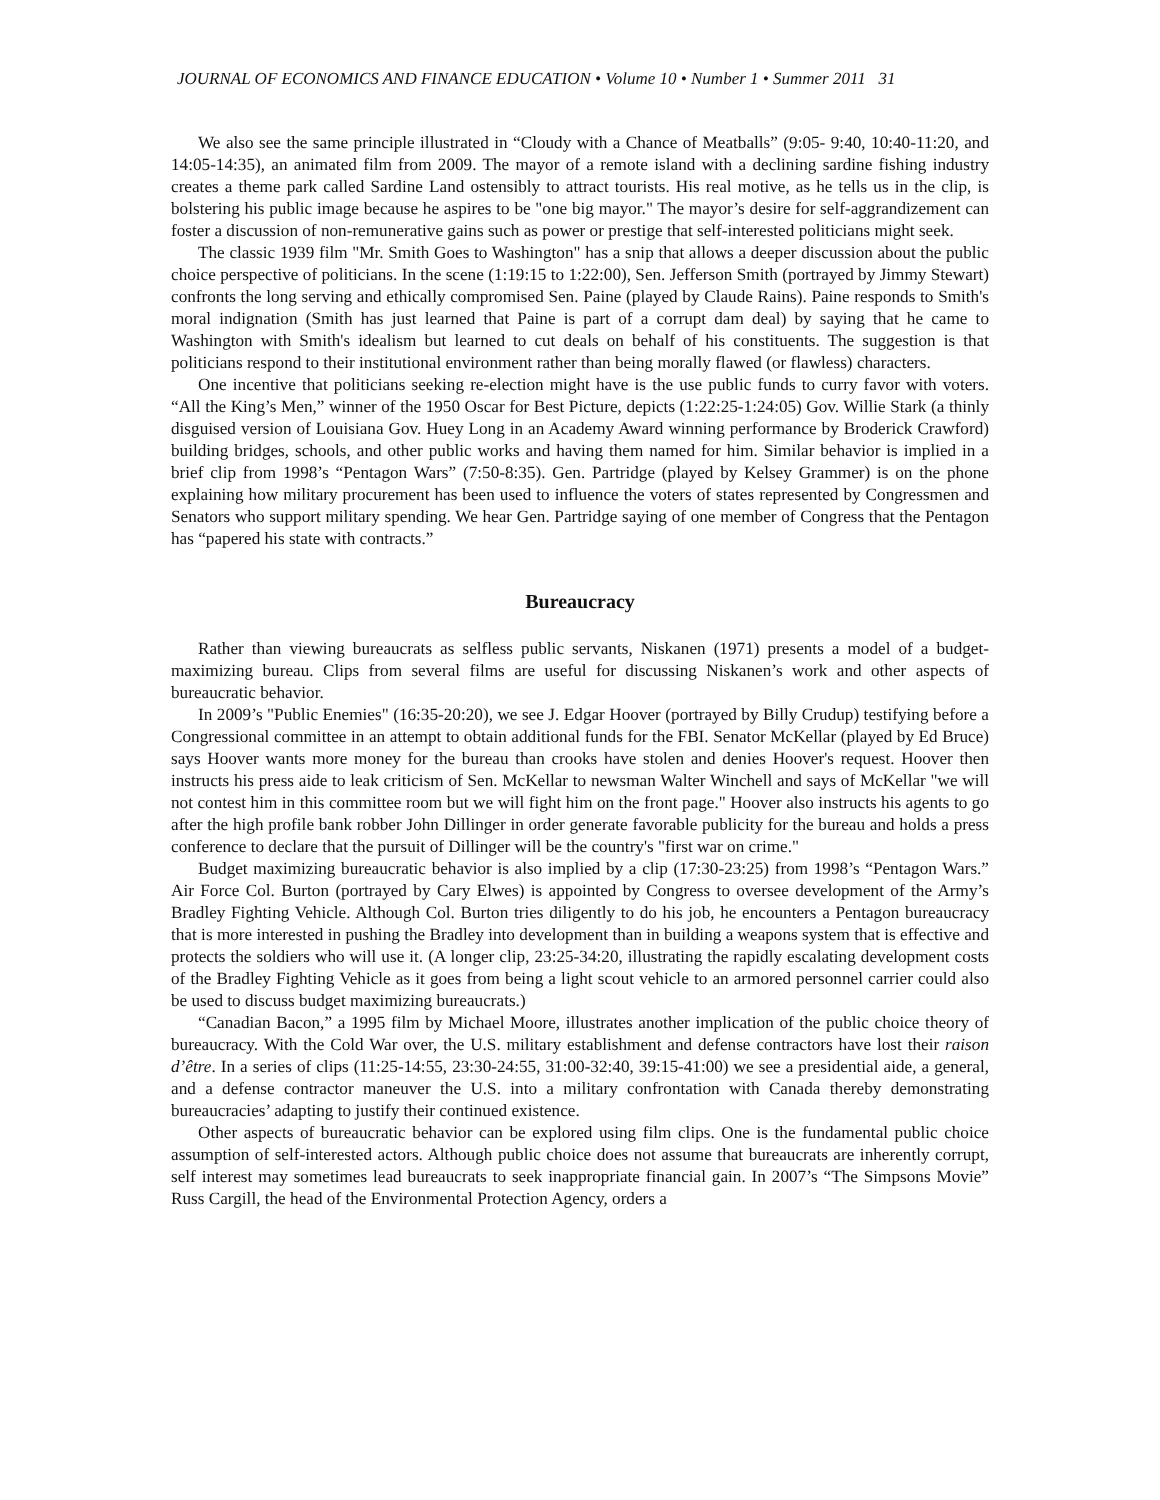JOURNAL OF ECONOMICS AND FINANCE EDUCATION • Volume 10 • Number 1 • Summer 2011 31
We also see the same principle illustrated in “Cloudy with a Chance of Meatballs” (9:05- 9:40, 10:40-11:20, and 14:05-14:35), an animated film from 2009. The mayor of a remote island with a declining sardine fishing industry creates a theme park called Sardine Land ostensibly to attract tourists. His real motive, as he tells us in the clip, is bolstering his public image because he aspires to be "one big mayor." The mayor’s desire for self-aggrandizement can foster a discussion of non-remunerative gains such as power or prestige that self-interested politicians might seek.
The classic 1939 film "Mr. Smith Goes to Washington" has a snip that allows a deeper discussion about the public choice perspective of politicians. In the scene (1:19:15 to 1:22:00), Sen. Jefferson Smith (portrayed by Jimmy Stewart) confronts the long serving and ethically compromised Sen. Paine (played by Claude Rains). Paine responds to Smith's moral indignation (Smith has just learned that Paine is part of a corrupt dam deal) by saying that he came to Washington with Smith's idealism but learned to cut deals on behalf of his constituents. The suggestion is that politicians respond to their institutional environment rather than being morally flawed (or flawless) characters.
One incentive that politicians seeking re-election might have is the use public funds to curry favor with voters. “All the King’s Men,” winner of the 1950 Oscar for Best Picture, depicts (1:22:25-1:24:05) Gov. Willie Stark (a thinly disguised version of Louisiana Gov. Huey Long in an Academy Award winning performance by Broderick Crawford) building bridges, schools, and other public works and having them named for him. Similar behavior is implied in a brief clip from 1998’s “Pentagon Wars” (7:50-8:35). Gen. Partridge (played by Kelsey Grammer) is on the phone explaining how military procurement has been used to influence the voters of states represented by Congressmen and Senators who support military spending. We hear Gen. Partridge saying of one member of Congress that the Pentagon has “papered his state with contracts.”
Bureaucracy
Rather than viewing bureaucrats as selfless public servants, Niskanen (1971) presents a model of a budget-maximizing bureau. Clips from several films are useful for discussing Niskanen’s work and other aspects of bureaucratic behavior.
In 2009’s "Public Enemies" (16:35-20:20), we see J. Edgar Hoover (portrayed by Billy Crudup) testifying before a Congressional committee in an attempt to obtain additional funds for the FBI. Senator McKellar (played by Ed Bruce) says Hoover wants more money for the bureau than crooks have stolen and denies Hoover's request. Hoover then instructs his press aide to leak criticism of Sen. McKellar to newsman Walter Winchell and says of McKellar "we will not contest him in this committee room but we will fight him on the front page." Hoover also instructs his agents to go after the high profile bank robber John Dillinger in order generate favorable publicity for the bureau and holds a press conference to declare that the pursuit of Dillinger will be the country's "first war on crime."
Budget maximizing bureaucratic behavior is also implied by a clip (17:30-23:25) from 1998’s “Pentagon Wars.” Air Force Col. Burton (portrayed by Cary Elwes) is appointed by Congress to oversee development of the Army’s Bradley Fighting Vehicle. Although Col. Burton tries diligently to do his job, he encounters a Pentagon bureaucracy that is more interested in pushing the Bradley into development than in building a weapons system that is effective and protects the soldiers who will use it. (A longer clip, 23:25-34:20, illustrating the rapidly escalating development costs of the Bradley Fighting Vehicle as it goes from being a light scout vehicle to an armored personnel carrier could also be used to discuss budget maximizing bureaucrats.)
“Canadian Bacon,” a 1995 film by Michael Moore, illustrates another implication of the public choice theory of bureaucracy. With the Cold War over, the U.S. military establishment and defense contractors have lost their raison d’être. In a series of clips (11:25-14:55, 23:30-24:55, 31:00-32:40, 39:15-41:00) we see a presidential aide, a general, and a defense contractor maneuver the U.S. into a military confrontation with Canada thereby demonstrating bureaucracies’ adapting to justify their continued existence.
Other aspects of bureaucratic behavior can be explored using film clips. One is the fundamental public choice assumption of self-interested actors. Although public choice does not assume that bureaucrats are inherently corrupt, self interest may sometimes lead bureaucrats to seek inappropriate financial gain. In 2007’s “The Simpsons Movie” Russ Cargill, the head of the Environmental Protection Agency, orders a